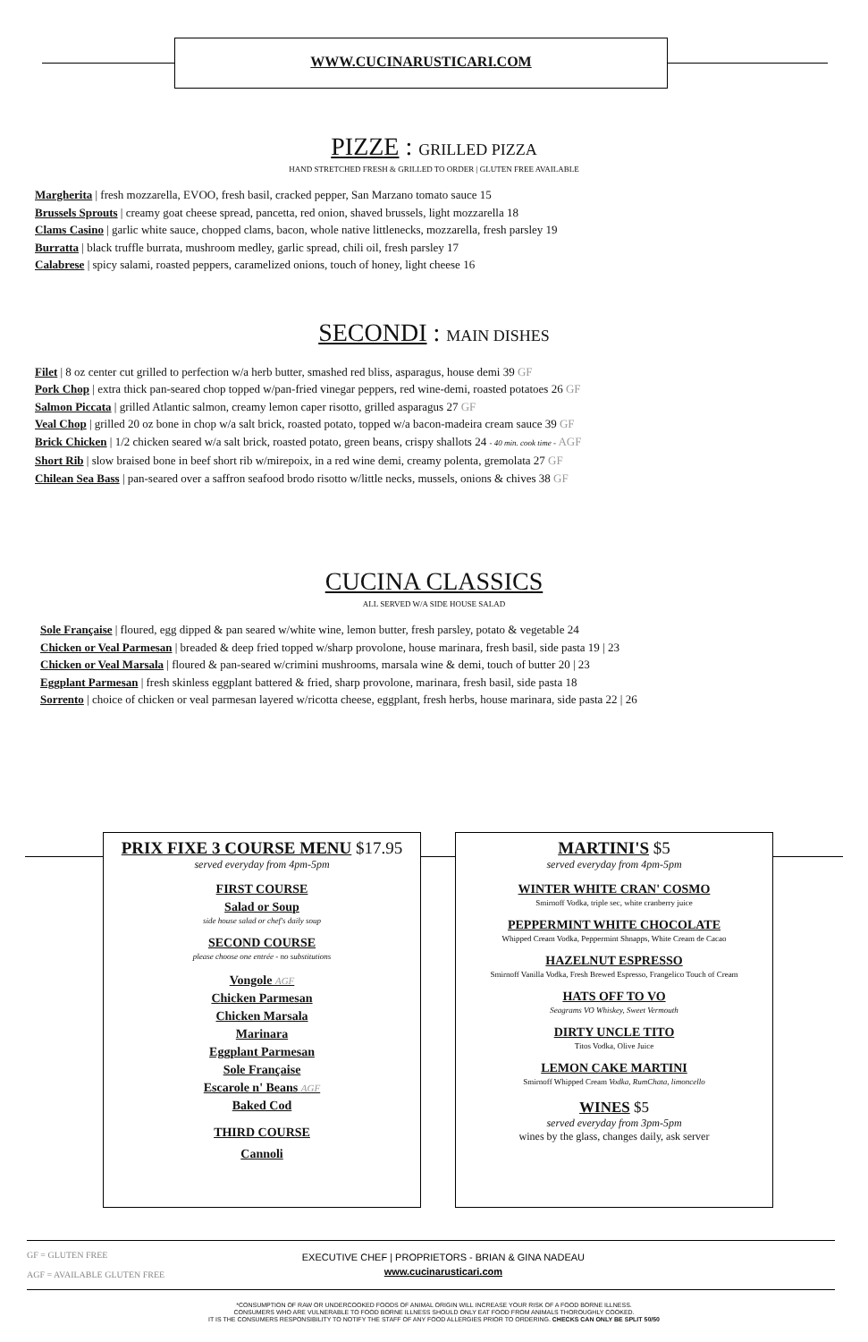WWW.CUCINARUSTICARI.COM
PIZZE : GRILLED PIZZA
HAND STRETCHED FRESH & GRILLED TO ORDER | GLUTEN FREE AVAILABLE
Margherita | fresh mozzarella, EVOO, fresh basil, cracked pepper, San Marzano tomato sauce 15
Brussels Sprouts | creamy goat cheese spread, pancetta, red onion, shaved brussels, light mozzarella 18
Clams Casino | garlic white sauce, chopped clams, bacon, whole native littlenecks, mozzarella, fresh parsley 19
Burratta | black truffle burrata, mushroom medley, garlic spread, chili oil, fresh parsley 17
Calabrese | spicy salami, roasted peppers, caramelized onions, touch of honey, light cheese 16
SECONDI : MAIN DISHES
Filet | 8 oz center cut grilled to perfection w/a herb butter, smashed red bliss, asparagus, house demi 39 GF
Pork Chop | extra thick pan-seared chop topped w/pan-fried vinegar peppers, red wine-demi, roasted potatoes 26 GF
Salmon Piccata | grilled Atlantic salmon, creamy lemon caper risotto, grilled asparagus 27 GF
Veal Chop | grilled 20 oz bone in chop w/a salt brick, roasted potato, topped w/a bacon-madeira cream sauce 39 GF
Brick Chicken | 1/2 chicken seared w/a salt brick, roasted potato, green beans, crispy shallots 24 - 40 min. cook time - AGF
Short Rib | slow braised bone in beef short rib w/mirepoix, in a red wine demi, creamy polenta, gremolata 27 GF
Chilean Sea Bass | pan-seared over a saffron seafood brodo risotto w/little necks, mussels, onions & chives 38 GF
CUCINA CLASSICS
ALL SERVED W/A SIDE HOUSE SALAD
Sole Française | floured, egg dipped & pan seared w/white wine, lemon butter, fresh parsley, potato & vegetable 24
Chicken or Veal Parmesan | breaded & deep fried topped w/sharp provolone, house marinara, fresh basil, side pasta 19 | 23
Chicken or Veal Marsala | floured & pan-seared w/crimini mushrooms, marsala wine & demi, touch of butter 20 | 23
Eggplant Parmesan | fresh skinless eggplant battered & fried, sharp provolone, marinara, fresh basil, side pasta 18
Sorrento | choice of chicken or veal parmesan layered w/ricotta cheese, eggplant, fresh herbs, house marinara, side pasta 22 | 26
PRIX FIXE 3 COURSE MENU $17.95
served everyday from 4pm-5pm
FIRST COURSE
Salad or Soup
side house salad or chef's daily soup
SECOND COURSE
please choose one entrée - no substitutions
Vongole AGF
Chicken Parmesan
Chicken Marsala
Marinara
Eggplant Parmesan
Sole Française
Escarole n' Beans AGF
Baked Cod
THIRD COURSE
Cannoli
MARTINI'S $5
served everyday from 4pm-5pm
WINTER WHITE CRAN' COSMO
Smirnoff Vodka, triple sec, white cranberry juice
PEPPERMINT WHITE CHOCOLATE
Whipped Cream Vodka, Peppermint Shnapps, White Cream de Cacao
HAZELNUT ESPRESSO
Smirnoff Vanilla Vodka, Fresh Brewed Espresso, Frangelico Touch of Cream
HATS OFF TO VO
Seagrams VO Whiskey, Sweet Vermouth
DIRTY UNCLE TITO
Titos Vodka, Olive Juice
LEMON CAKE MARTINI
Smirnoff Whipped Cream Vodka, RumChata, limoncello
WINES $5
served everyday from 3pm-5pm
wines by the glass, changes daily, ask server
GF = GLUTEN FREE
AGF = AVAILABLE GLUTEN FREE
EXECUTIVE CHEF | PROPRIETORS - BRIAN & GINA NADEAU
www.cucinarusticari.com
*CONSUMPTION OF RAW OR UNDERCOOKED FOODS OF ANIMAL ORIGIN WILL INCREASE YOUR RISK OF A FOOD BORNE ILLNESS.
CONSUMERS WHO ARE VULNERABLE TO FOOD BORNE ILLNESS SHOULD ONLY EAT FOOD FROM ANIMALS THOROUGHLY COOKED.
IT IS THE CONSUMERS RESPONSIBILITY TO NOTIFY THE STAFF OF ANY FOOD ALLERGIES PRIOR TO ORDERING. CHECKS CAN ONLY BE SPLIT 50/50